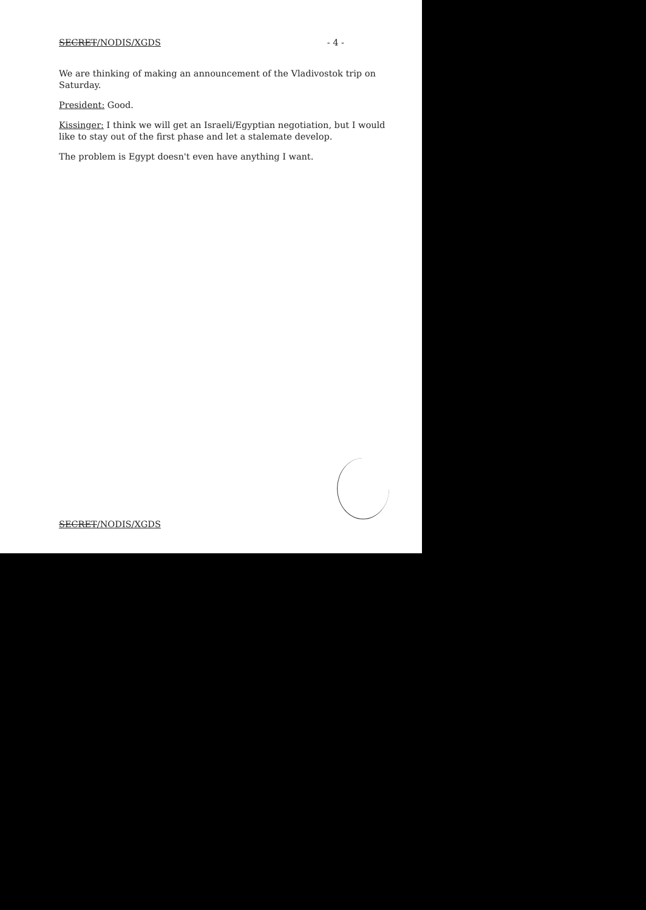SECRET/NODIS/XGDS - 4 -
We are thinking of making an announcement of the Vladivostok trip on Saturday.
President: Good.
Kissinger: I think we will get an Israeli/Egyptian negotiation, but I would like to stay out of the first phase and let a stalemate develop.
The problem is Egypt doesn't even have anything I want.
SECRET/NODIS/XGDS